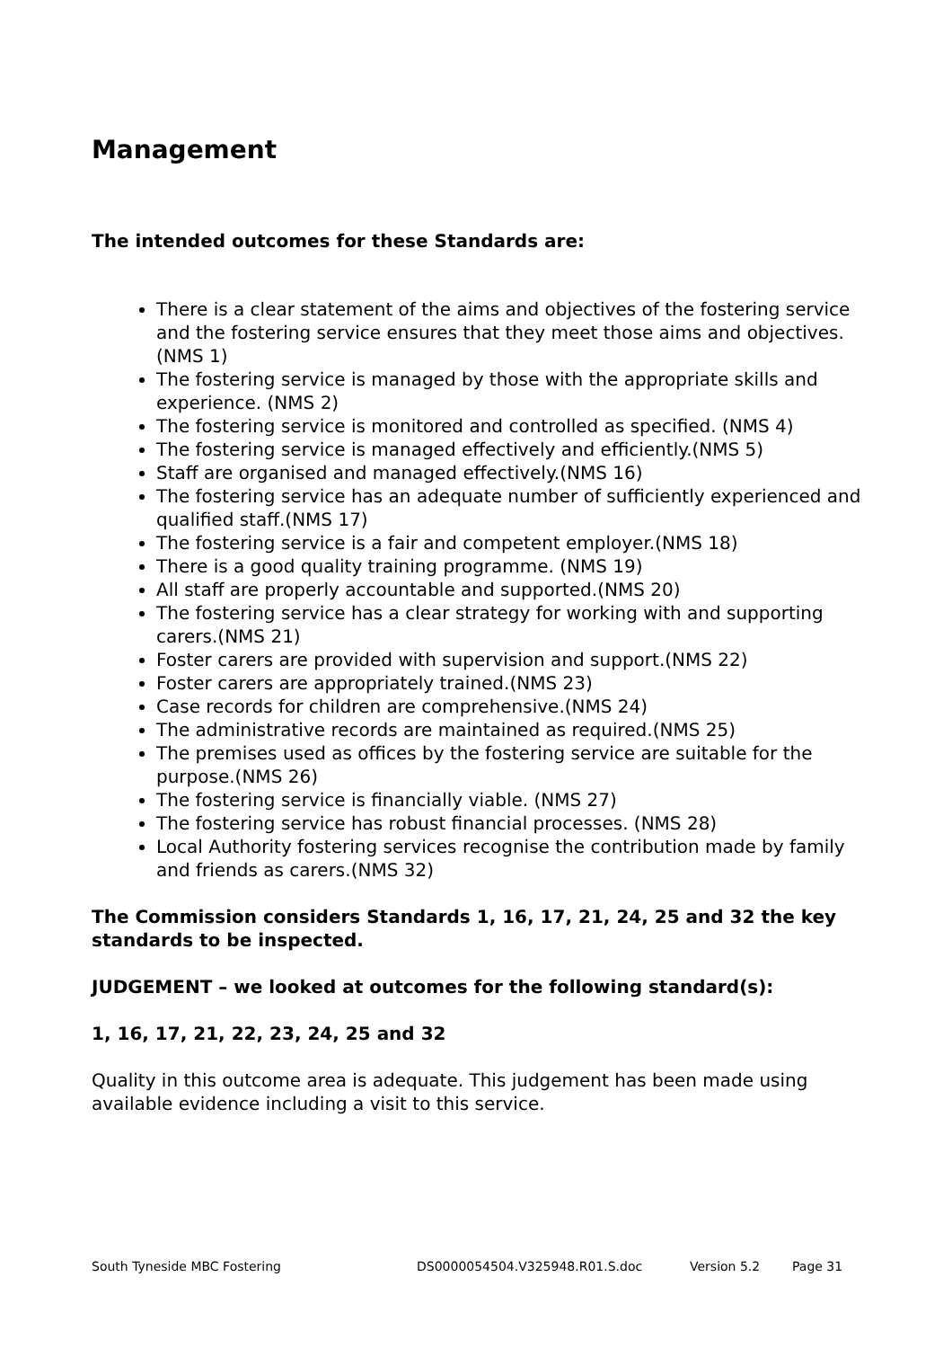Management
The intended outcomes for these Standards are:
There is a clear statement of the aims and objectives of the fostering service and the fostering service ensures that they meet those aims and objectives.(NMS 1)
The fostering service is managed by those with the appropriate skills and experience. (NMS 2)
The fostering service is monitored and controlled as specified. (NMS 4)
The fostering service is managed effectively and efficiently.(NMS 5)
Staff are organised and managed effectively.(NMS 16)
The fostering service has an adequate number of sufficiently experienced and qualified staff.(NMS 17)
The fostering service is a fair and competent employer.(NMS 18)
There is a good quality training programme. (NMS 19)
All staff are properly accountable and supported.(NMS 20)
The fostering service has a clear strategy for working with and supporting carers.(NMS 21)
Foster carers are provided with supervision and support.(NMS 22)
Foster carers are appropriately trained.(NMS 23)
Case records for children are comprehensive.(NMS 24)
The administrative records are maintained as required.(NMS 25)
The premises used as offices by the fostering service are suitable for the purpose.(NMS 26)
The fostering service is financially viable. (NMS 27)
The fostering service has robust financial processes. (NMS 28)
Local Authority fostering services recognise the contribution made by family and friends as carers.(NMS 32)
The Commission considers Standards 1, 16, 17, 21, 24, 25 and 32 the key standards to be inspected.
JUDGEMENT – we looked at outcomes for the following standard(s):
1, 16, 17, 21, 22, 23, 24, 25 and 32
Quality in this outcome area is adequate. This judgement has been made using available evidence including a visit to this service.
South Tyneside MBC Fostering DS0000054504.V325948.R01.S.doc Version 5.2 Page 31